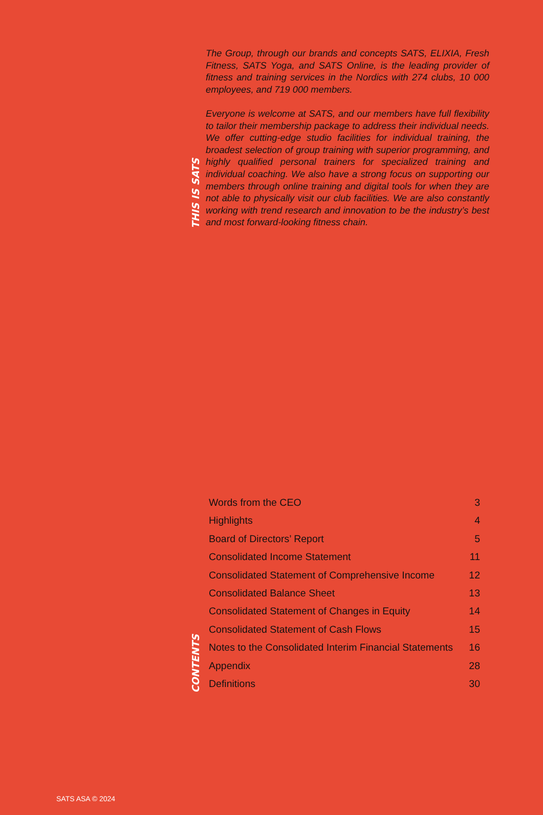THIS IS SATS
The Group, through our brands and concepts SATS, ELIXIA, Fresh Fitness, SATS Yoga, and SATS Online, is the leading provider of fitness and training services in the Nordics with 274 clubs, 10 000 employees, and 719 000 members.
Everyone is welcome at SATS, and our members have full flexibility to tailor their membership package to address their individual needs. We offer cutting-edge studio facilities for individual training, the broadest selection of group training with superior programming, and highly qualified personal trainers for specialized training and individual coaching. We also have a strong focus on supporting our members through online training and digital tools for when they are not able to physically visit our club facilities. We are also constantly working with trend research and innovation to be the industry’s best and most forward-looking fitness chain.
CONTENTS
| Words from the CEO | 3 |
| Highlights | 4 |
| Board of Directors’ Report | 5 |
| Consolidated Income Statement | 11 |
| Consolidated Statement of Comprehensive Income | 12 |
| Consolidated Balance Sheet | 13 |
| Consolidated Statement of Changes in Equity | 14 |
| Consolidated Statement of Cash Flows | 15 |
| Notes to the Consolidated Interim Financial Statements | 16 |
| Appendix | 28 |
| Definitions | 30 |
SATS ASA © 2024